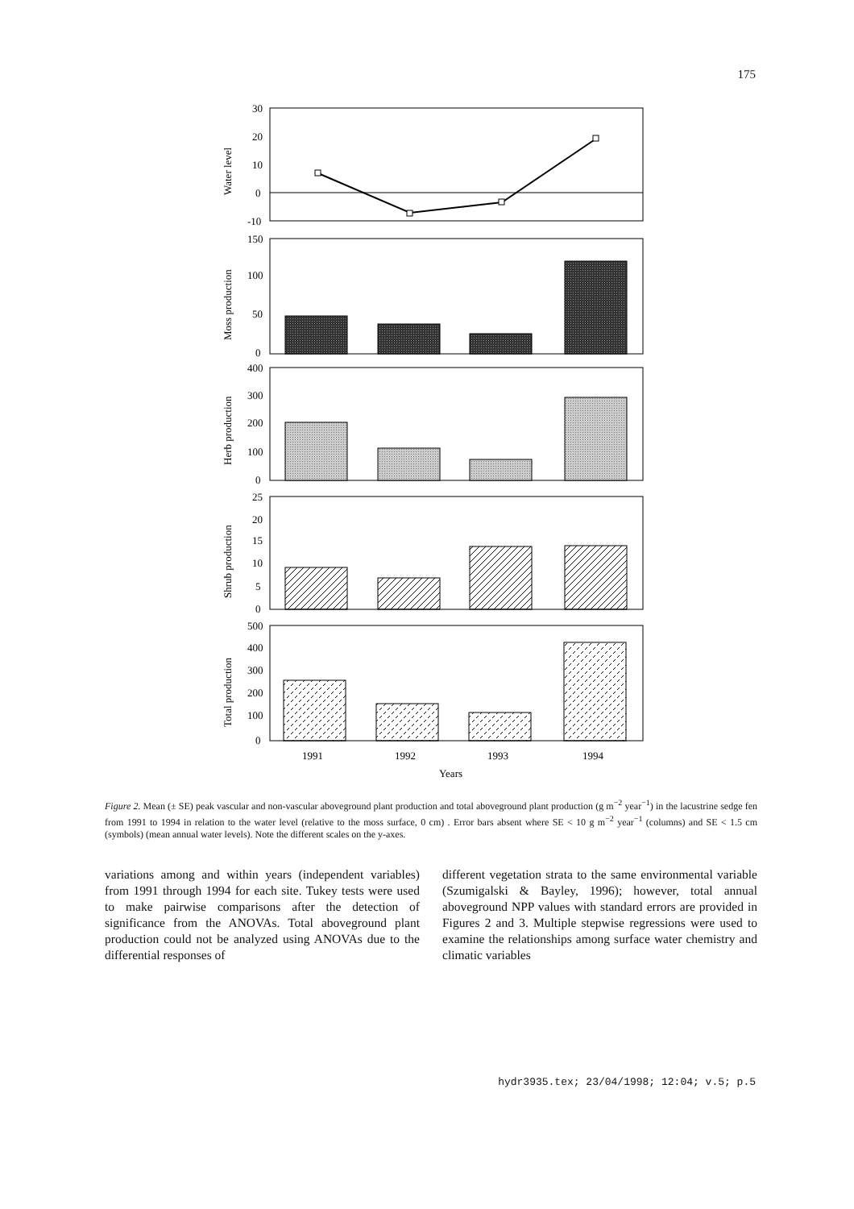175
30
20
10
0
-10
150
100
50
0
400
300
200
100
0
25
20
15
10
5
0
500
400
300
200
100
0
1991
1992
1993
1994
Years
Water level
Moss production
Herb production
Shrub production
Total production
Figure 2. Mean (± SE) peak vascular and non-vascular aboveground plant production and total aboveground plant production (g m<sup>−2</sup> year<sup>−1</sup>) in the lacustrine sedge fen from 1991 to 1994 in relation to the water level (relative to the moss surface, 0 cm) . Error bars absent where SE < 10 g m<sup>−2</sup> year<sup>−1</sup> (columns) and SE < 1.5 cm (symbols) (mean annual water levels). Note the different scales on the y-axes.
variations among and within years (independent variables) from 1991 through 1994 for each site. Tukey tests were used to make pairwise comparisons after the detection of significance from the ANOVAs. Total aboveground plant production could not be analyzed using ANOVAs due to the differential responses of
different vegetation strata to the same environmental variable (Szumigalski & Bayley, 1996); however, total annual aboveground NPP values with standard errors are provided in Figures 2 and 3. Multiple stepwise regressions were used to examine the relationships among surface water chemistry and climatic variables
hydr3935.tex; 23/04/1998; 12:04; v.5; p.5